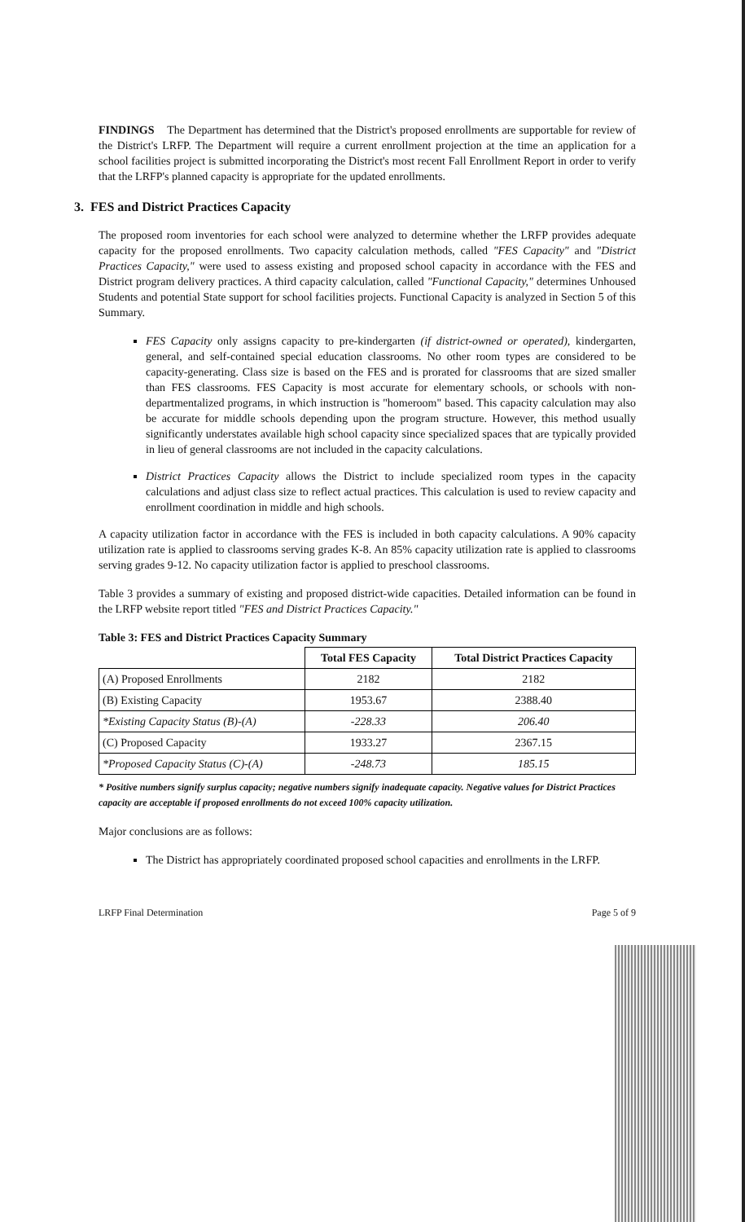FINDINGS The Department has determined that the District's proposed enrollments are supportable for review of the District's LRFP. The Department will require a current enrollment projection at the time an application for a school facilities project is submitted incorporating the District's most recent Fall Enrollment Report in order to verify that the LRFP's planned capacity is appropriate for the updated enrollments.
3. FES and District Practices Capacity
The proposed room inventories for each school were analyzed to determine whether the LRFP provides adequate capacity for the proposed enrollments. Two capacity calculation methods, called "FES Capacity" and "District Practices Capacity," were used to assess existing and proposed school capacity in accordance with the FES and District program delivery practices. A third capacity calculation, called "Functional Capacity," determines Unhoused Students and potential State support for school facilities projects. Functional Capacity is analyzed in Section 5 of this Summary.
FES Capacity only assigns capacity to pre-kindergarten (if district-owned or operated), kindergarten, general, and self-contained special education classrooms. No other room types are considered to be capacity-generating. Class size is based on the FES and is prorated for classrooms that are sized smaller than FES classrooms. FES Capacity is most accurate for elementary schools, or schools with non-departmentalized programs, in which instruction is "homeroom" based. This capacity calculation may also be accurate for middle schools depending upon the program structure. However, this method usually significantly understates available high school capacity since specialized spaces that are typically provided in lieu of general classrooms are not included in the capacity calculations.
District Practices Capacity allows the District to include specialized room types in the capacity calculations and adjust class size to reflect actual practices. This calculation is used to review capacity and enrollment coordination in middle and high schools.
A capacity utilization factor in accordance with the FES is included in both capacity calculations. A 90% capacity utilization rate is applied to classrooms serving grades K-8. An 85% capacity utilization rate is applied to classrooms serving grades 9-12. No capacity utilization factor is applied to preschool classrooms.
Table 3 provides a summary of existing and proposed district-wide capacities. Detailed information can be found in the LRFP website report titled "FES and District Practices Capacity."
Table 3: FES and District Practices Capacity Summary
| | Total FES Capacity | Total District Practices Capacity |
| --- | --- | --- |
| (A) Proposed Enrollments | 2182 | 2182 |
| (B) Existing Capacity | 1953.67 | 2388.40 |
| *Existing Capacity Status (B)-(A) | -228.33 | 206.40 |
| (C) Proposed Capacity | 1933.27 | 2367.15 |
| *Proposed Capacity Status (C)-(A) | -248.73 | 185.15 |
* Positive numbers signify surplus capacity; negative numbers signify inadequate capacity. Negative values for District Practices capacity are acceptable if proposed enrollments do not exceed 100% capacity utilization.
Major conclusions are as follows:
The District has appropriately coordinated proposed school capacities and enrollments in the LRFP.
LRFP Final Determination Page 5 of 9